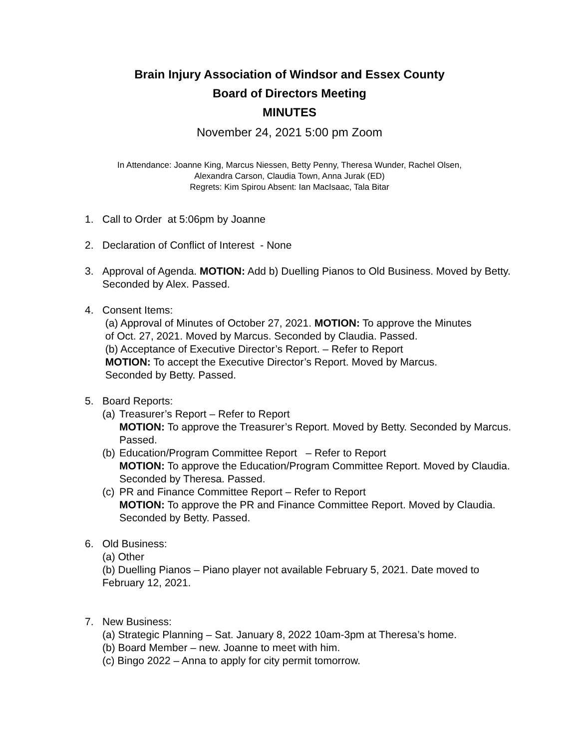Brain Injury Association of Windsor and Essex County
Board of Directors Meeting
MINUTES
November 24, 2021 5:00 pm Zoom
In Attendance: Joanne King, Marcus Niessen, Betty Penny, Theresa Wunder, Rachel Olsen,
Alexandra Carson, Claudia Town, Anna Jurak (ED)
Regrets: Kim Spirou Absent: Ian MacIsaac, Tala Bitar
1. Call to Order at 5:06pm by Joanne
2. Declaration of Conflict of Interest - None
3. Approval of Agenda. MOTION: Add b) Duelling Pianos to Old Business. Moved by Betty. Seconded by Alex. Passed.
4. Consent Items:
(a) Approval of Minutes of October 27, 2021. MOTION: To approve the Minutes
of Oct. 27, 2021. Moved by Marcus. Seconded by Claudia. Passed.
(b) Acceptance of Executive Director’s Report. – Refer to Report
MOTION: To accept the Executive Director’s Report. Moved by Marcus.
Seconded by Betty. Passed.
5. Board Reports:
(a)
Treasurer’s Report – Refer to Report
MOTION: To approve the Treasurer’s Report. Moved by Betty. Seconded by Marcus. Passed.
(b)
Education/Program Committee Report – Refer to Report
MOTION: To approve the Education/Program Committee Report. Moved by Claudia. Seconded by Theresa. Passed.
(c)
PR and Finance Committee Report – Refer to Report
MOTION: To approve the PR and Finance Committee Report. Moved by Claudia. Seconded by Betty. Passed.
6. Old Business:
(a) Other
(b) Duelling Pianos – Piano player not available February 5, 2021. Date moved to February 12, 2021.
7. New Business:
(a) Strategic Planning – Sat. January 8, 2022 10am-3pm at Theresa’s home.
(b) Board Member – new. Joanne to meet with him.
(c) Bingo 2022 – Anna to apply for city permit tomorrow.